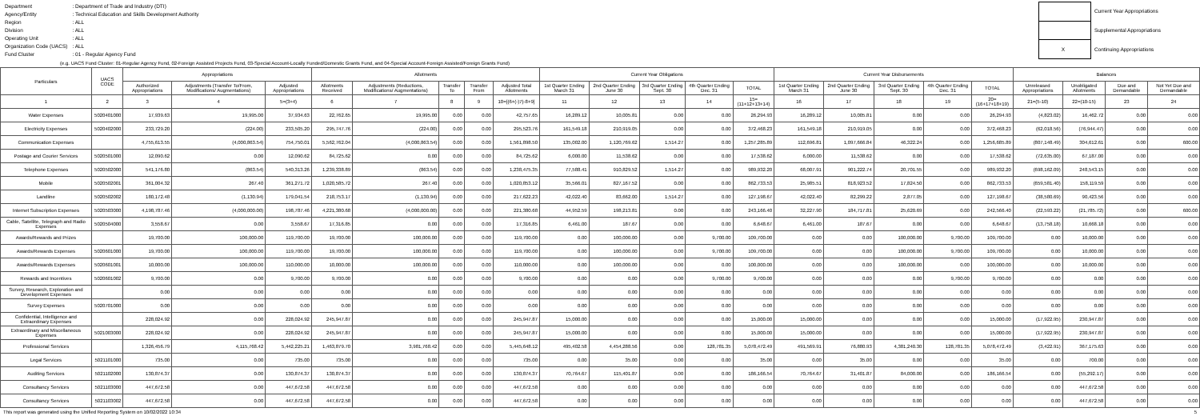| Department | : Department of Trade and Industry (DTI) |
| Agency/Entity | : Technical Education and Skills Development Authority |
| Region | : ALL |
| Division | : ALL |
| Operating Unit | : ALL |
| Organization Code (UACS) | : ALL |
| Fund Cluster | : 01 - Regular Agency Fund |
| | Current Year Appropriations |
| | Supplemental Appropriations |
| X | Continuing Appropriations |
(e.g. UACS Fund Cluster: 01-Regular Agency Fund, 02-Foreign Assisted Projects Fund, 03-Special Account-Locally Funded/Domestic Grants Fund, and 04-Special Account-Foreign Assisted/Foreign Grants Fund)
| Particulars | UACS CODE | Appropriations | | | Allotments | | | | | Current Year Obligations | | | | | Current Year Disbursements | | | | | Balances | | | |
| --- | --- | --- | --- | --- | --- | --- | --- | --- | --- | --- | --- | --- | --- | --- | --- | --- | --- | --- | --- | --- | --- | --- | --- |
| | | Authorized Appropriations | Adjustments (Transfer To/From, Modifications/ Augmentations) | Adjusted Appropriations | Allotments Received | Adjustments (Reductions, Modifications/ Augmentations) | Transfer To | Transfer From | Adjusted Total Allotments | 1st Quarter Ending March 31 | 2nd Quarter Ending June 30 | 3rd Quarter Ending Sept. 30 | 4th Quarter Ending Dec. 31 | TOTAL | 1st Quarter Ending March 31 | 2nd Quarter Ending June 30 | 3rd Quarter Ending Sept. 30 | 4th Quarter Ending Dec. 31 | TOTAL | Unreleased Appropriations | Unobligated Allotments | Due and Demandable | Not Yet Due and Demandable |
| 1 | 2 | 3 | 4 | 5=(3+4) | 6 | 7 | 8 | 9 | 10=[{6+(-)7}-8+9] | 11 | 12 | 13 | 14 | 15=(11+12+13+14) | 16 | 17 | 18 | 19 | 20=(16+17+18+19) | 21=(5-10) | 22=(10-15) | 23 | 24 |
| Water Expenses | 5020401000 | 17,939.63 | 19,995.00 | 37,934.63 | 22,762.65 | 19,995.00 | 0.00 | 0.00 | 42,757.65 | 16,289.12 | 10,005.81 | 0.00 | 0.00 | 26,294.93 | 16,289.12 | 10,005.81 | 0.00 | 0.00 | 26,294.93 | (4,823.02) | 16,462.72 | 0.00 | 0.00 |
| Electricity Expenses | 5020402000 | 233,729.20 | (224.00) | 233,505.20 | 295,747.76 | (224.00) | 0.00 | 0.00 | 295,523.76 | 161,549.18 | 210,919.05 | 0.00 | 0.00 | 372,468.23 | 161,549.18 | 210,919.05 | 0.00 | 0.00 | 372,468.23 | (62,018.56) | (76,944.47) | 0.00 | 0.00 |
| Communication Expenses | | 4,755,613.55 | (4,000,863.54) | 754,750.01 | 5,562,762.04 | (4,000,863.54) | 0.00 | 0.00 | 1,561,898.50 | 135,002.00 | 1,120,769.62 | 1,514.27 | 0.00 | 1,257,285.89 | 112,696.81 | 1,097,666.84 | 46,322.24 | 0.00 | 1,256,685.89 | (807,148.49) | 304,612.61 | 0.00 | 600.00 |
| Postage and Courier Services | 5020501000 | 12,090.62 | 0.00 | 12,090.62 | 84,725.62 | 0.00 | 0.00 | 0.00 | 84,725.62 | 6,000.00 | 11,538.62 | 0.00 | 0.00 | 17,538.62 | 6,000.00 | 11,538.62 | 0.00 | 0.00 | 17,538.62 | (72,635.00) | 67,187.00 | 0.00 | 0.00 |
| Telephone Expenses | 5020502000 | 541,176.80 | (863.54) | 540,313.26 | 1,239,338.89 | (863.54) | 0.00 | 0.00 | 1,238,475.35 | 77,588.41 | 910,829.52 | 1,514.27 | 0.00 | 989,932.20 | 68,007.91 | 901,222.74 | 20,701.55 | 0.00 | 989,932.20 | (698,162.09) | 248,543.15 | 0.00 | 0.00 |
| Mobile | 5020502001 | 361,004.32 | 267.40 | 361,271.72 | 1,020,585.72 | 267.40 | 0.00 | 0.00 | 1,020,853.12 | 35,566.01 | 827,167.52 | 0.00 | 0.00 | 862,733.53 | 25,985.51 | 818,923.52 | 17,824.50 | 0.00 | 862,733.53 | (659,581.40) | 158,119.59 | 0.00 | 0.00 |
| Landline | 5020502002 | 180,172.48 | (1,130.94) | 179,041.54 | 218,753.17 | (1,130.94) | 0.00 | 0.00 | 217,622.23 | 42,022.40 | 83,662.00 | 1,514.27 | 0.00 | 127,198.67 | 42,022.40 | 82,299.22 | 2,877.05 | 0.00 | 127,198.67 | (38,580.69) | 90,423.56 | 0.00 | 0.00 |
| Internet Subscription Expenses | 5020503000 | 4,198,787.46 | (4,000,000.00) | 198,787.46 | 4,221,380.68 | (4,000,000.00) | 0.00 | 0.00 | 221,380.68 | 44,952.59 | 198,213.81 | 0.00 | 0.00 | 243,166.40 | 32,227.90 | 184,717.81 | 25,620.69 | 0.00 | 242,566.40 | (22,593.22) | (21,785.72) | 0.00 | 600.00 |
| Cable, Satellite, Telegraph and Radio Expenses | 5020504000 | 3,558.67 | 0.00 | 3,558.67 | 17,316.85 | 0.00 | 0.00 | 0.00 | 17,316.85 | 6,461.00 | 187.67 | 0.00 | 0.00 | 6,648.67 | 6,461.00 | 187.67 | 0.00 | 0.00 | 6,648.67 | (13,758.18) | 10,668.18 | 0.00 | 0.00 |
| Awards/Rewards and Prizes | | 19,700.00 | 100,000.00 | 119,700.00 | 19,700.00 | 100,000.00 | 0.00 | 0.00 | 119,700.00 | 0.00 | 100,000.00 | 0.00 | 9,700.00 | 109,700.00 | 0.00 | 0.00 | 100,000.00 | 9,700.00 | 109,700.00 | 0.00 | 10,000.00 | 0.00 | 0.00 |
| Awards/Rewards Expenses | 5020601000 | 19,700.00 | 100,000.00 | 119,700.00 | 19,700.00 | 100,000.00 | 0.00 | 0.00 | 119,700.00 | 0.00 | 100,000.00 | 0.00 | 9,700.00 | 109,700.00 | 0.00 | 0.00 | 100,000.00 | 9,700.00 | 109,700.00 | 0.00 | 10,000.00 | 0.00 | 0.00 |
| Awards/Rewards Expenses | 5020601001 | 10,000.00 | 100,000.00 | 110,000.00 | 10,000.00 | 100,000.00 | 0.00 | 0.00 | 110,000.00 | 0.00 | 100,000.00 | 0.00 | 0.00 | 100,000.00 | 0.00 | 0.00 | 100,000.00 | 0.00 | 100,000.00 | 0.00 | 10,000.00 | 0.00 | 0.00 |
| Rewards and Incentives | 5020601002 | 9,700.00 | 0.00 | 9,700.00 | 9,700.00 | 0.00 | 0.00 | 0.00 | 9,700.00 | 0.00 | 0.00 | 0.00 | 9,700.00 | 9,700.00 | 0.00 | 0.00 | 0.00 | 9,700.00 | 9,700.00 | 0.00 | 0.00 | 0.00 | 0.00 |
| Survey, Research, Exploration and Development Expenses | | 0.00 | 0.00 | 0.00 | 0.00 | 0.00 | 0.00 | 0.00 | 0.00 | 0.00 | 0.00 | 0.00 | 0.00 | 0.00 | 0.00 | 0.00 | 0.00 | 0.00 | 0.00 | 0.00 | 0.00 | 0.00 | 0.00 |
| Survey Expenses | 5020701000 | 0.00 | 0.00 | 0.00 | 0.00 | 0.00 | 0.00 | 0.00 | 0.00 | 0.00 | 0.00 | 0.00 | 0.00 | 0.00 | 0.00 | 0.00 | 0.00 | 0.00 | 0.00 | 0.00 | 0.00 | 0.00 | 0.00 |
| Confidential, Intelligence and Extraordinary Expenses | | 228,024.92 | 0.00 | 228,024.92 | 245,947.87 | 0.00 | 0.00 | 0.00 | 245,947.87 | 15,000.00 | 0.00 | 0.00 | 0.00 | 15,000.00 | 15,000.00 | 0.00 | 0.00 | 0.00 | 15,000.00 | (17,922.95) | 230,947.87 | 0.00 | 0.00 |
| Extraordinary and Miscellaneous Expenses | 5021003000 | 228,024.92 | 0.00 | 228,024.92 | 245,947.87 | 0.00 | 0.00 | 0.00 | 245,947.87 | 15,000.00 | 0.00 | 0.00 | 0.00 | 15,000.00 | 15,000.00 | 0.00 | 0.00 | 0.00 | 15,000.00 | (17,922.95) | 230,947.87 | 0.00 | 0.00 |
| Professional Services | | 1,326,456.79 | 4,115,768.42 | 5,442,225.21 | 1,463,879.70 | 3,981,768.42 | 0.00 | 0.00 | 5,445,648.12 | 495,402.58 | 4,454,288.56 | 0.00 | 128,781.35 | 5,078,472.49 | 491,569.91 | 76,880.93 | 4,381,240.30 | 128,781.35 | 5,078,472.49 | (3,422.91) | 367,175.63 | 0.00 | 0.00 |
| Legal Services | 5021101000 | 735.00 | 0.00 | 735.00 | 735.00 | 0.00 | 0.00 | 0.00 | 735.00 | 0.00 | 35.00 | 0.00 | 0.00 | 35.00 | 0.00 | 35.00 | 0.00 | 0.00 | 35.00 | 0.00 | 700.00 | 0.00 | 0.00 |
| Auditing Services | 5021102000 | 130,874.37 | 0.00 | 130,874.37 | 130,874.37 | 0.00 | 0.00 | 0.00 | 130,874.37 | 70,764.67 | 115,401.87 | 0.00 | 0.00 | 186,166.54 | 70,764.67 | 31,401.87 | 84,000.00 | 0.00 | 186,166.54 | 0.00 | (55,292.17) | 0.00 | 0.00 |
| Consultancy Services | 5021103000 | 447,672.58 | 0.00 | 447,672.58 | 447,672.58 | 0.00 | 0.00 | 0.00 | 447,672.58 | 0.00 | 0.00 | 0.00 | 0.00 | 0.00 | 0.00 | 0.00 | 0.00 | 0.00 | 0.00 | 0.00 | 447,672.58 | 0.00 | 0.00 |
| Consultancy Services | 5021103002 | 447,672.58 | 0.00 | 447,672.58 | 447,672.58 | 0.00 | 0.00 | 0.00 | 447,672.58 | 0.00 | 0.00 | 0.00 | 0.00 | 0.00 | 0.00 | 0.00 | 0.00 | 0.00 | 0.00 | 0.00 | 447,672.58 | 0.00 | 0.00 |
This report was generated using the Unified Reporting System on 10/02/2022 10:34 5